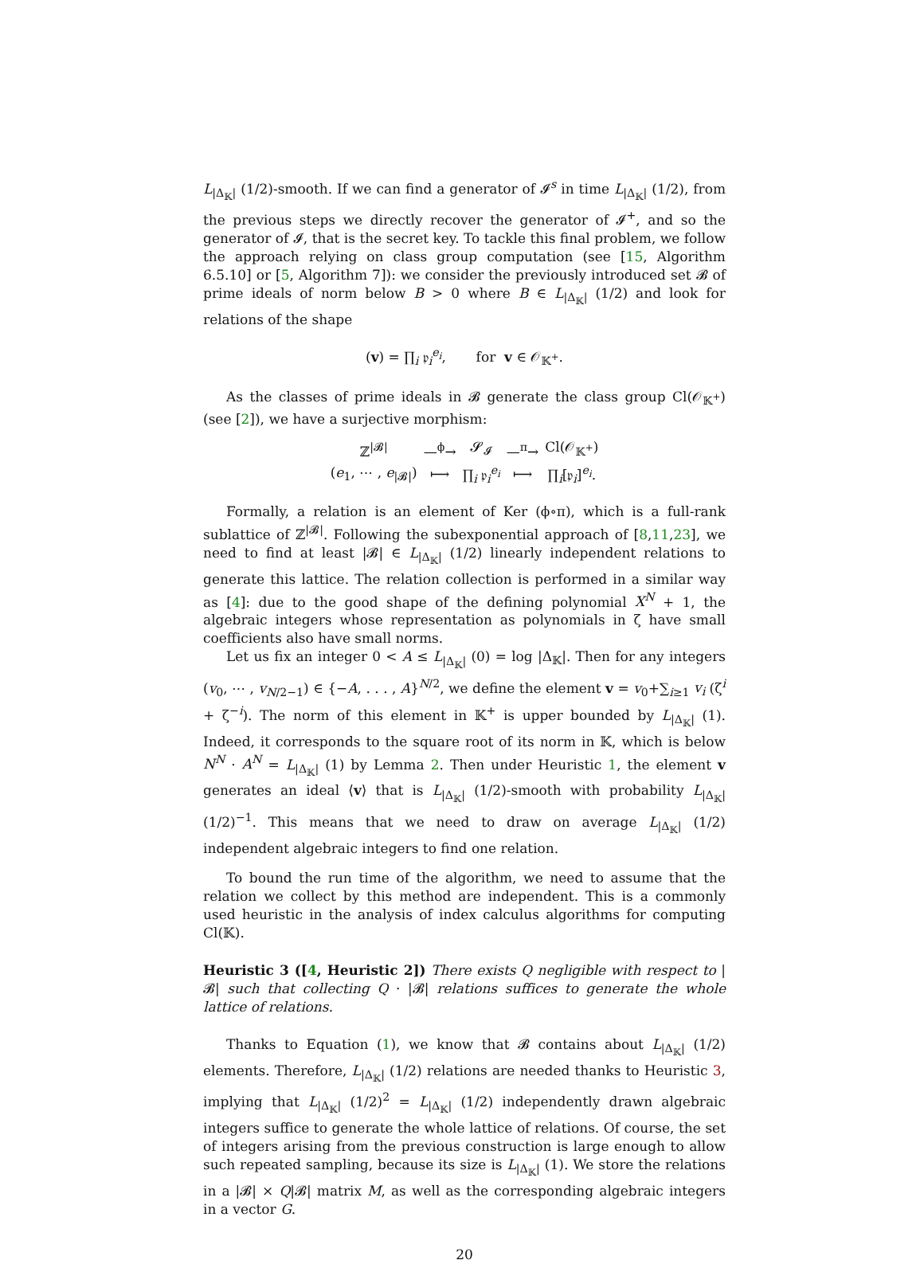L<sub>|Δ<sub>𝕂</sub>|</sub> (1/2)-smooth. If we can find a generator of 𝓘<sup>s</sup> in time L<sub>|Δ<sub>𝕂</sub>|</sub> (1/2), from the previous steps we directly recover the generator of 𝓘<sup>+</sup>, and so the generator of 𝓘, that is the secret key. To tackle this final problem, we follow the approach relying on class group computation (see [15, Algorithm 6.5.10] or [5, Algorithm 7]): we consider the previously introduced set 𝓑 of prime ideals of norm below B > 0 where B ∈ L<sub>|Δ<sub>𝕂</sub>|</sub> (1/2) and look for relations of the shape
(v) = ∏<sub>i</sub> 𝔭<sub>i</sub><sup>e<sub>i</sub></sup>, for v ∈ 𝒪<sub>𝕂<sup>+</sup></sub>.
As the classes of prime ideals in 𝓑 generate the class group Cl(𝒪<sub>𝕂<sup>+</sup></sub>) (see [2]), we have a surjective morphism:
| ℤ<sup>/𝓑/</sup> | —<sup>ϕ</sup>→ | 𝓢<sub>𝓘</sub> | —<sup>π</sup>→ | Cl(𝒪<sub>𝕂<sup>+</sup></sub>) |
| ( e<sub>1</sub>, ⋯ , e<sub>/𝓑/</sub>) | ⟼ | ∏<sub>i</sub> 𝔭<sub>i</sub><sup>e<sub>i</sub></sup> | ⟼ | ∏<sub>i</sub>[𝔭<sub>i</sub>]<sup>e<sub>i</sub></sup>. |
Formally, a relation is an element of Ker (ϕ∘π), which is a full-rank sublattice of ℤ<sup>|𝓑|</sup>. Following the subexponential approach of [8,11,23], we need to find at least |𝓑| ∈ L<sub>|Δ<sub>𝕂</sub>|</sub> (1/2) linearly independent relations to generate this lattice. The relation collection is performed in a similar way as [4]: due to the good shape of the defining polynomial X<sup>N</sup> + 1, the algebraic integers whose representation as polynomials in ζ have small coefficients also have small norms.
Let us fix an integer 0 < A ≤ L<sub>|Δ<sub>𝕂</sub>|</sub> (0) = log |Δ<sub>𝕂</sub>|. Then for any integers (v<sub>0</sub>, ⋯ , v<sub>N/2−1</sub>) ∈ {−A, . . . , A}<sup>N/2</sup>, we define the element v = v<sub>0</sub>+∑<sub>i≥1</sub> v<sub>i</sub> (ζ<sup>i</sup> + ζ<sup>−i</sup>). The norm of this element in 𝕂<sup>+</sup> is upper bounded by L<sub>|Δ<sub>𝕂</sub>|</sub> (1). Indeed, it corresponds to the square root of its norm in 𝕂, which is below N<sup>N</sup> · A<sup>N</sup> = L<sub>|Δ<sub>𝕂</sub>|</sub> (1) by Lemma 2. Then under Heuristic 1, the element v generates an ideal ⟨v⟩ that is L<sub>|Δ<sub>𝕂</sub>|</sub> (1/2)-smooth with probability L<sub>|Δ<sub>𝕂</sub>|</sub> (1/2)<sup>−1</sup>. This means that we need to draw on average L<sub>|Δ<sub>𝕂</sub>|</sub> (1/2) independent algebraic integers to find one relation.
To bound the run time of the algorithm, we need to assume that the relation we collect by this method are independent. This is a commonly used heuristic in the analysis of index calculus algorithms for computing Cl(𝕂).
Heuristic 3 ([4, Heuristic 2]) There exists Q negligible with respect to |𝓑| such that collecting Q · |𝓑| relations suffices to generate the whole lattice of relations.
Thanks to Equation (1), we know that 𝓑 contains about L<sub>|Δ<sub>𝕂</sub>|</sub> (1/2) elements. Therefore, L<sub>|Δ<sub>𝕂</sub>|</sub> (1/2) relations are needed thanks to Heuristic 3, implying that L<sub>|Δ<sub>𝕂</sub>|</sub> (1/2)<sup>2</sup> = L<sub>|Δ<sub>𝕂</sub>|</sub> (1/2) independently drawn algebraic integers suffice to generate the whole lattice of relations. Of course, the set of integers arising from the previous construction is large enough to allow such repeated sampling, because its size is L<sub>|Δ<sub>𝕂</sub>|</sub> (1). We store the relations in a |𝓑| × Q|𝓑| matrix M, as well as the corresponding algebraic integers in a vector G.
20